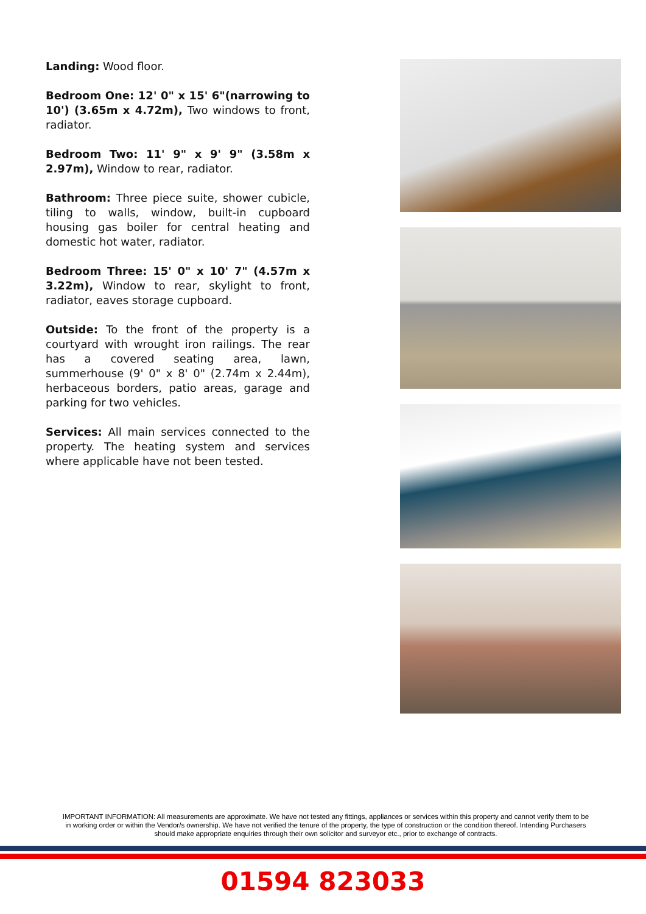Landing: Wood floor.
Bedroom One: 12' 0" x 15' 6"(narrowing to 10') (3.65m x 4.72m), Two windows to front, radiator.
Bedroom Two: 11' 9" x 9' 9" (3.58m x 2.97m), Window to rear, radiator.
Bathroom: Three piece suite, shower cubicle, tiling to walls, window, built-in cupboard housing gas boiler for central heating and domestic hot water, radiator.
Bedroom Three: 15' 0" x 10' 7" (4.57m x 3.22m), Window to rear, skylight to front, radiator, eaves storage cupboard.
Outside: To the front of the property is a courtyard with wrought iron railings. The rear has a covered seating area, lawn, summerhouse (9' 0" x 8' 0" (2.74m x 2.44m), herbaceous borders, patio areas, garage and parking for two vehicles.
Services: All main services connected to the property. The heating system and services where applicable have not been tested.
IMPORTANT INFORMATION: All measurements are approximate. We have not tested any fittings, appliances or services within this property and cannot verify them to be in working order or within the Vendor/s ownership. We have not verified the tenure of the property, the type of construction or the condition thereof. Intending Purchasers should make appropriate enquiries through their own solicitor and surveyor etc., prior to exchange of contracts.
01594 823033